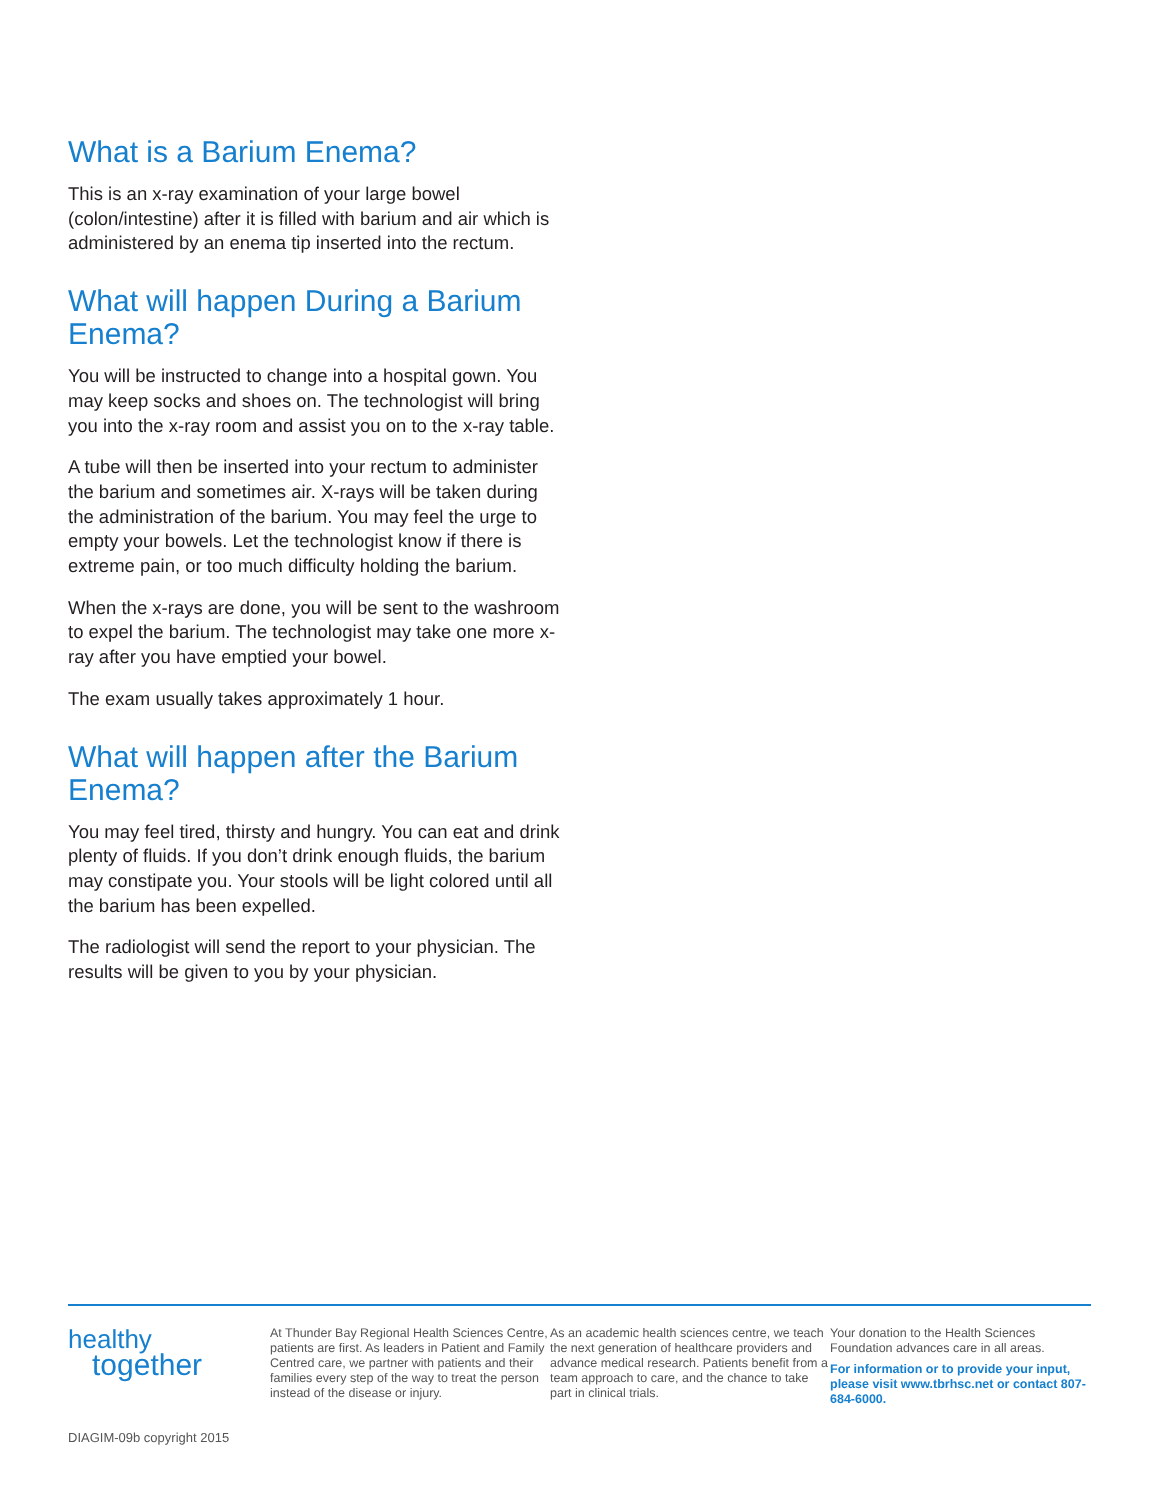What is a Barium Enema?
This is an x-ray examination of your large bowel (colon/intestine) after it is filled with barium and air which is administered by an enema tip inserted into the rectum.
What will happen During a Barium Enema?
You will be instructed to change into a hospital gown. You may keep socks and shoes on. The technologist will bring you into the x-ray room and assist you on to the x-ray table.
A tube will then be inserted into your rectum to administer the barium and sometimes air. X-rays will be taken during the administration of the barium. You may feel the urge to empty your bowels. Let the technologist know if there is extreme pain, or too much difficulty holding the barium.
When the x-rays are done, you will be sent to the washroom to expel the barium. The technologist may take one more x-ray after you have emptied your bowel.
The exam usually takes approximately 1 hour.
What will happen after the Barium Enema?
You may feel tired, thirsty and hungry. You can eat and drink plenty of fluids. If you don’t drink enough fluids, the barium may constipate you. Your stools will be light colored until all the barium has been expelled.
The radiologist will send the report to your physician. The results will be given to you by your physician.
healthy
together
At Thunder Bay Regional Health Sciences Centre, patients are first. As leaders in Patient and Family Centred care, we partner with patients and their families every step of the way to treat the person instead of the disease or injury.
As an academic health sciences centre, we teach the next generation of healthcare providers and advance medical research. Patients benefit from a team approach to care, and the chance to take part in clinical trials.
Your donation to the Health Sciences Foundation advances care in all areas.
For information or to provide your input, please visit www.tbrhsc.net or contact 807-684-6000.
DIAGIM-09b copyright 2015